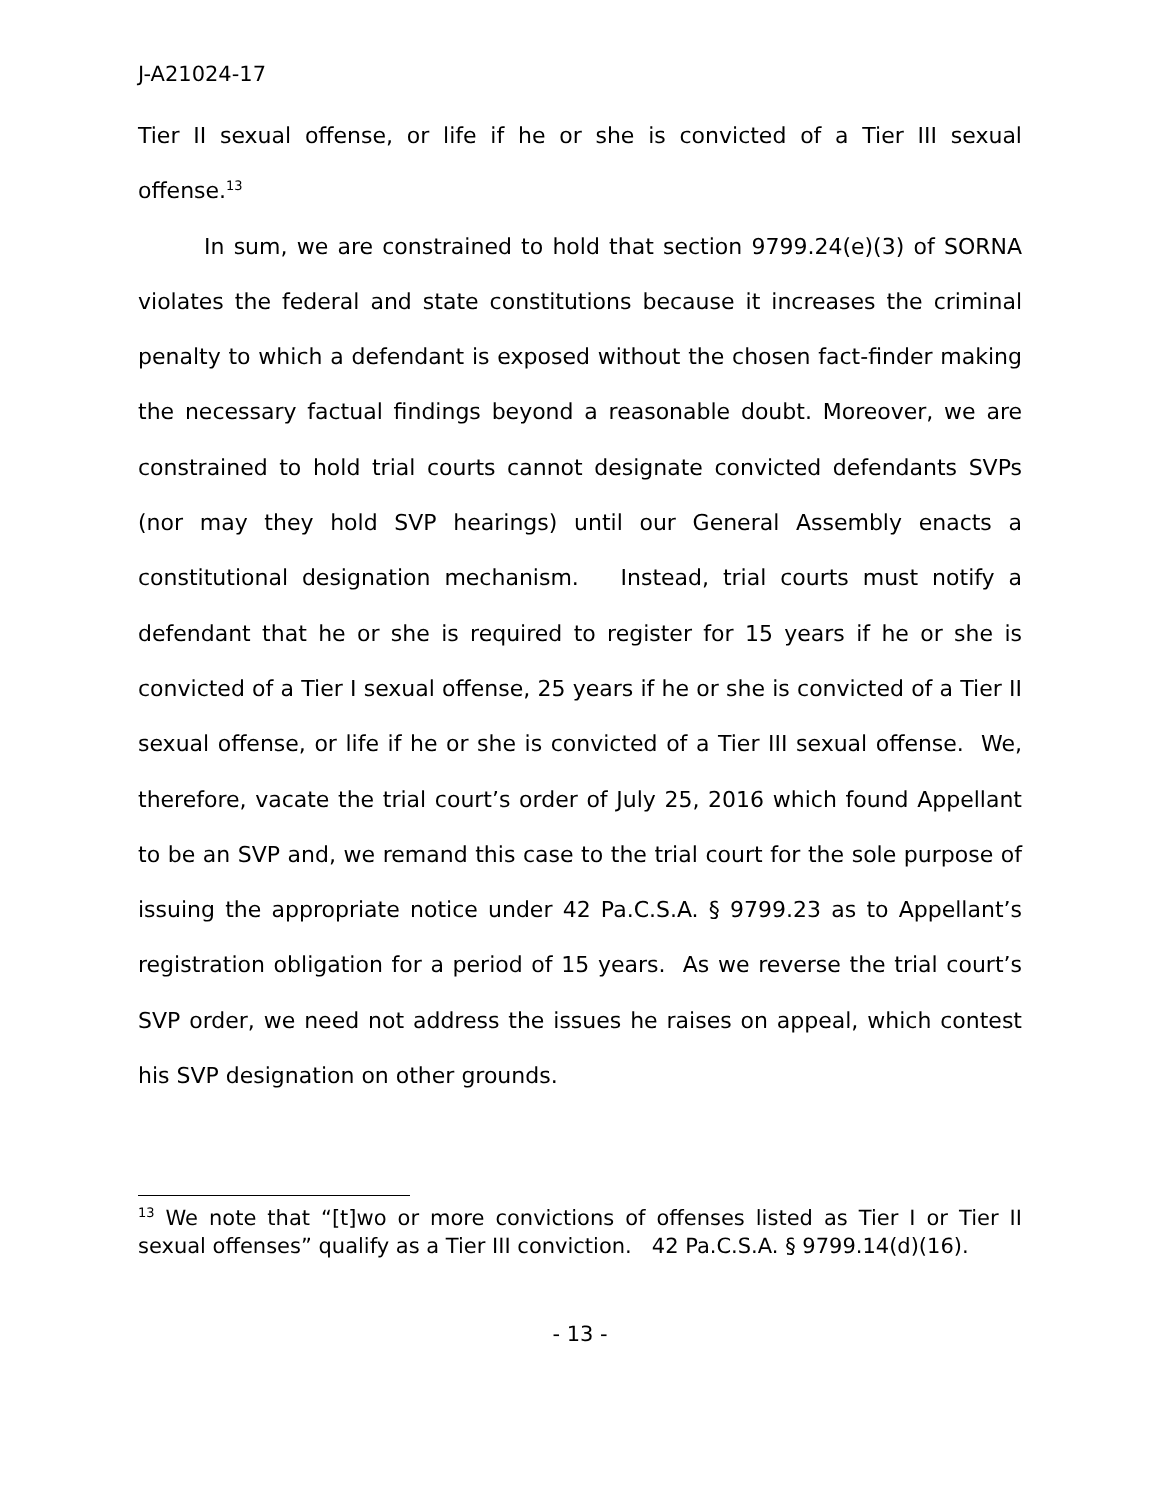J-A21024-17
Tier II sexual offense, or life if he or she is convicted of a Tier III sexual offense.<sup>13</sup>
In sum, we are constrained to hold that section 9799.24(e)(3) of SORNA violates the federal and state constitutions because it increases the criminal penalty to which a defendant is exposed without the chosen fact-finder making the necessary factual findings beyond a reasonable doubt. Moreover, we are constrained to hold trial courts cannot designate convicted defendants SVPs (nor may they hold SVP hearings) until our General Assembly enacts a constitutional designation mechanism. Instead, trial courts must notify a defendant that he or she is required to register for 15 years if he or she is convicted of a Tier I sexual offense, 25 years if he or she is convicted of a Tier II sexual offense, or life if he or she is convicted of a Tier III sexual offense. We, therefore, vacate the trial court’s order of July 25, 2016 which found Appellant to be an SVP and, we remand this case to the trial court for the sole purpose of issuing the appropriate notice under 42 Pa.C.S.A. § 9799.23 as to Appellant’s registration obligation for a period of 15 years. As we reverse the trial court’s SVP order, we need not address the issues he raises on appeal, which contest his SVP designation on other grounds.
<sup>13</sup> We note that “[t]wo or more convictions of offenses listed as Tier I or Tier II sexual offenses” qualify as a Tier III conviction. 42 Pa.C.S.A. § 9799.14(d)(16).
- 13 -